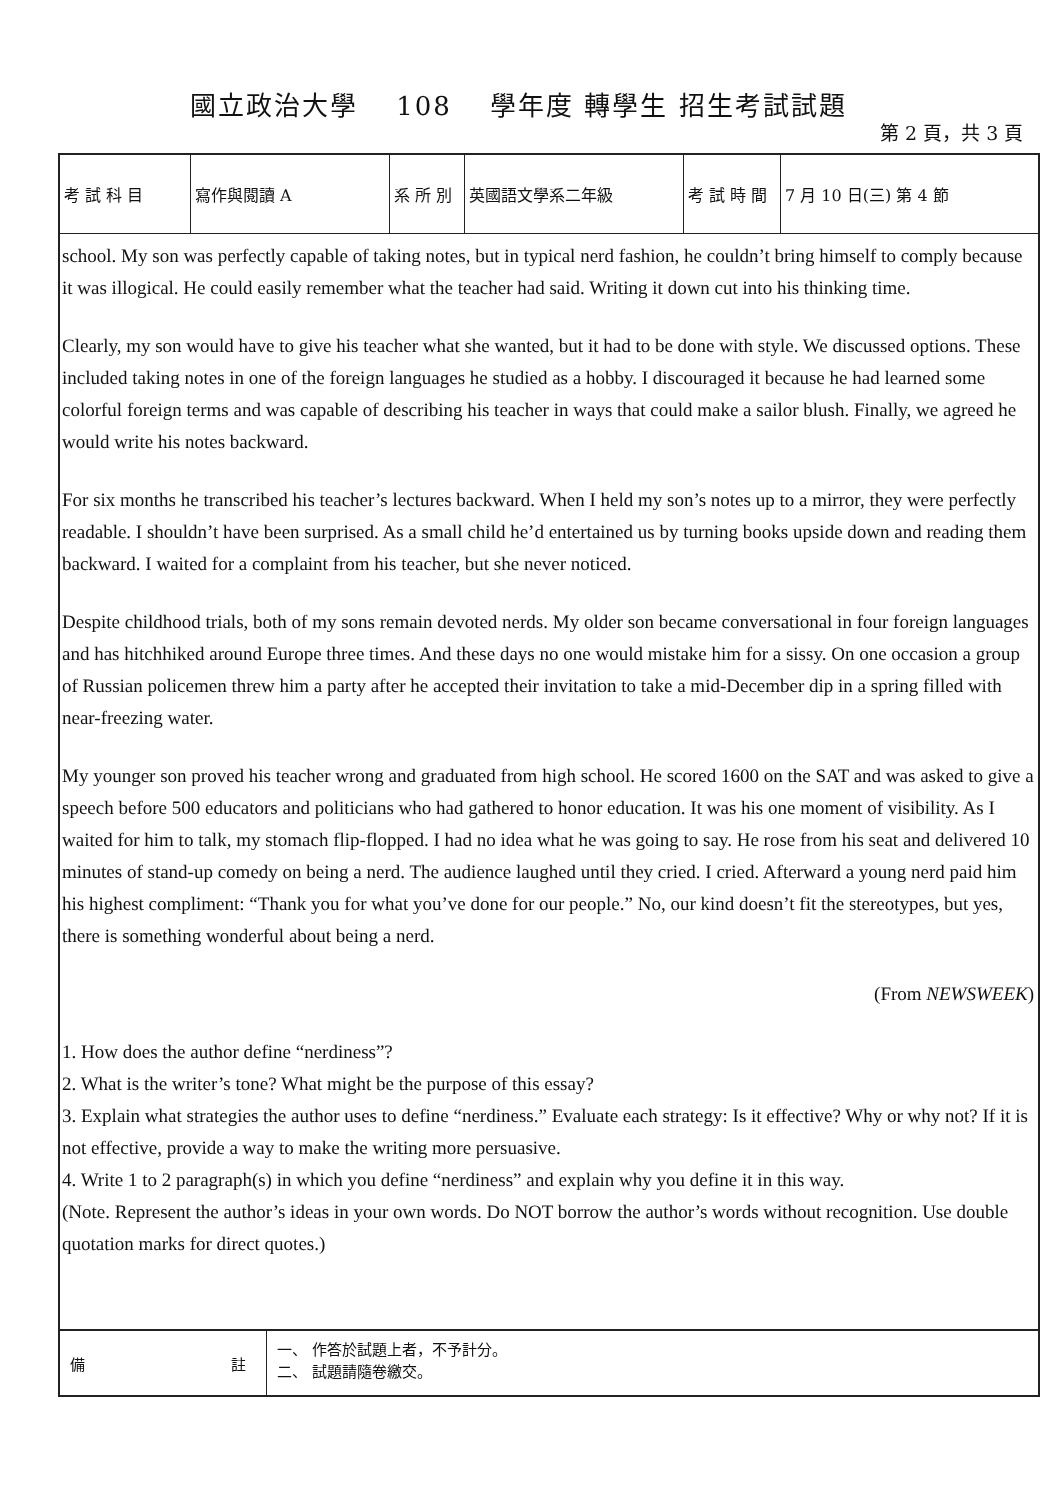國立政治大學　 108　 學年度 轉學生 招生考試試題
第 2 頁，共 3 頁
| 考 試 科 目 | 寫作與閱讀 A | 系 所 別 | 英國語文學系二年級 | 考 試 時 間 | 7 月 10 日(三) 第 4 節 |
school. My son was perfectly capable of taking notes, but in typical nerd fashion, he couldn’t bring himself to comply because it was illogical. He could easily remember what the teacher had said. Writing it down cut into his thinking time.
Clearly, my son would have to give his teacher what she wanted, but it had to be done with style. We discussed options. These included taking notes in one of the foreign languages he studied as a hobby. I discouraged it because he had learned some colorful foreign terms and was capable of describing his teacher in ways that could make a sailor blush. Finally, we agreed he would write his notes backward.
For six months he transcribed his teacher’s lectures backward. When I held my son’s notes up to a mirror, they were perfectly readable. I shouldn’t have been surprised. As a small child he’d entertained us by turning books upside down and reading them backward. I waited for a complaint from his teacher, but she never noticed.
Despite childhood trials, both of my sons remain devoted nerds. My older son became conversational in four foreign languages and has hitchhiked around Europe three times. And these days no one would mistake him for a sissy. On one occasion a group of Russian policemen threw him a party after he accepted their invitation to take a mid-December dip in a spring filled with near-freezing water.
My younger son proved his teacher wrong and graduated from high school. He scored 1600 on the SAT and was asked to give a speech before 500 educators and politicians who had gathered to honor education. It was his one moment of visibility. As I waited for him to talk, my stomach flip-flopped. I had no idea what he was going to say. He rose from his seat and delivered 10 minutes of stand-up comedy on being a nerd. The audience laughed until they cried. I cried. Afterward a young nerd paid him his highest compliment: “Thank you for what you’ve done for our people.” No, our kind doesn’t fit the stereotypes, but yes, there is something wonderful about being a nerd.
(From NEWSWEEK)
1. How does the author define “nerdiness”?
2. What is the writer’s tone? What might be the purpose of this essay?
3. Explain what strategies the author uses to define “nerdiness.” Evaluate each strategy: Is it effective? Why or why not? If it is not effective, provide a way to make the writing more persuasive.
4. Write 1 to 2 paragraph(s) in which you define “nerdiness” and explain why you define it in this way.
(Note. Represent the author’s ideas in your own words. Do NOT borrow the author’s words without recognition. Use double quotation marks for direct quotes.)
備 註
一、 作答於試題上者，不予計分。
二、 試題請隨卷繳交。